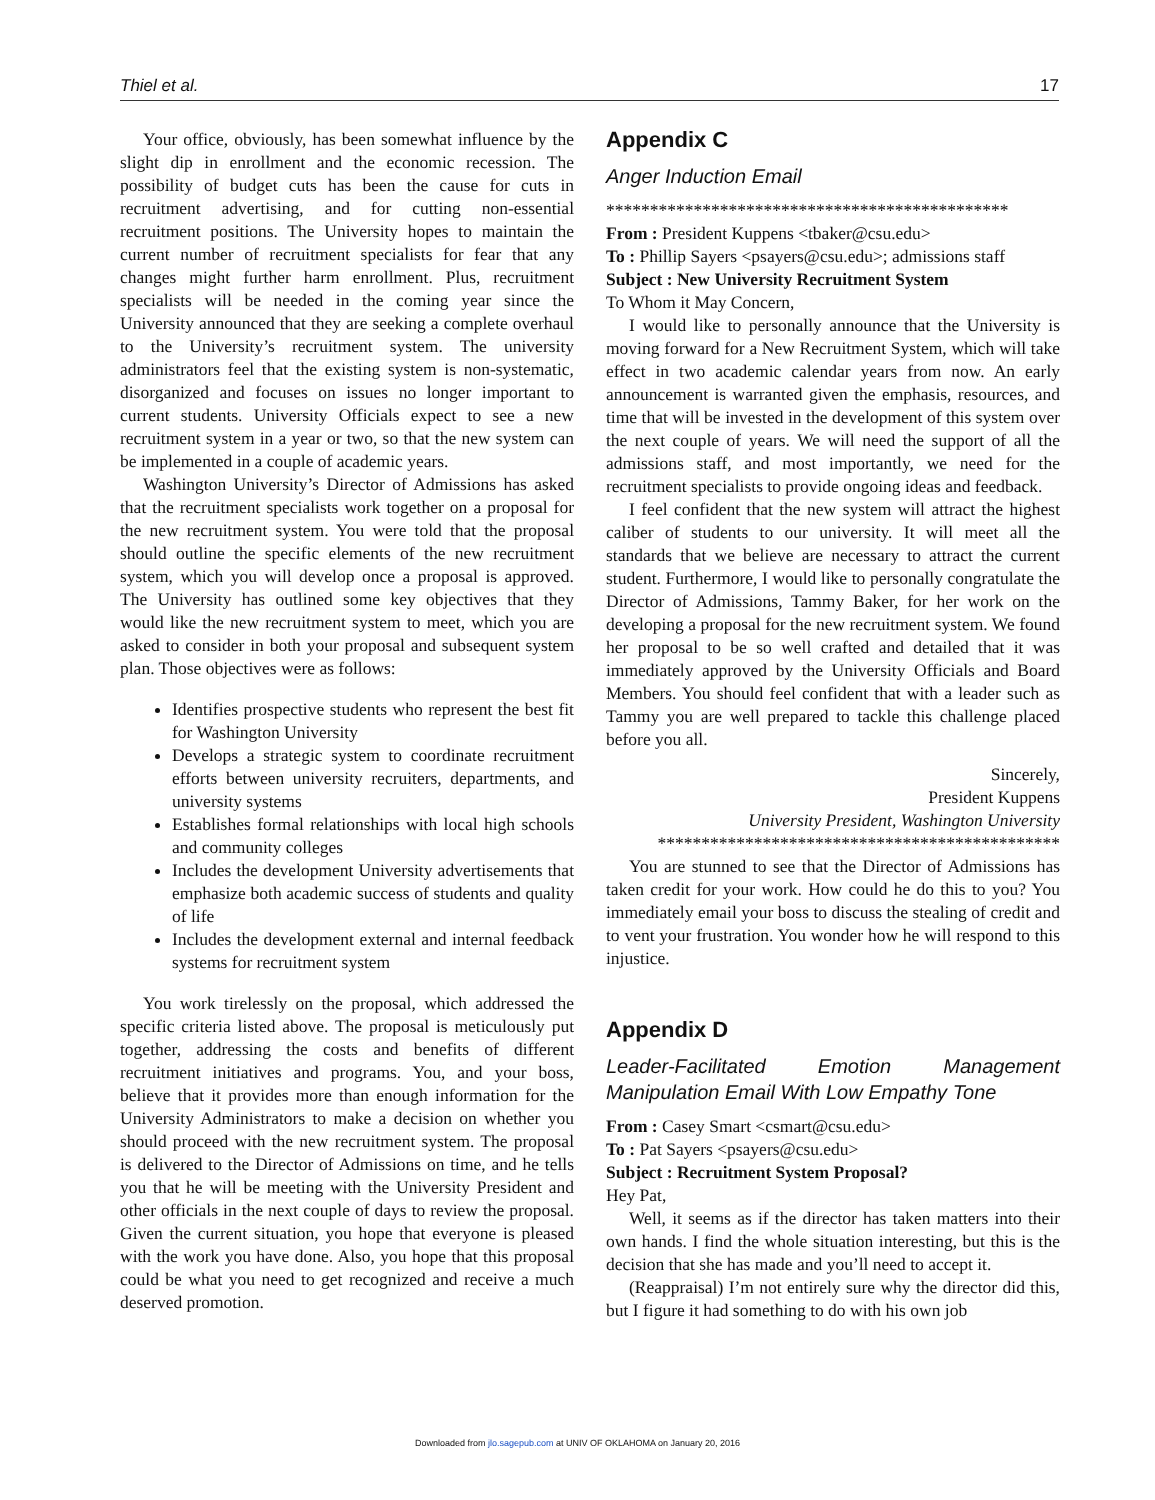Thiel et al. 17
Your office, obviously, has been somewhat influence by the slight dip in enrollment and the economic recession. The possibility of budget cuts has been the cause for cuts in recruitment advertising, and for cutting non-essential recruitment positions. The University hopes to maintain the current number of recruitment specialists for fear that any changes might further harm enrollment. Plus, recruitment specialists will be needed in the coming year since the University announced that they are seeking a complete overhaul to the University’s recruitment system. The university administrators feel that the existing system is non-systematic, disorganized and focuses on issues no longer important to current students. University Officials expect to see a new recruitment system in a year or two, so that the new system can be implemented in a couple of academic years.
Washington University’s Director of Admissions has asked that the recruitment specialists work together on a proposal for the new recruitment system. You were told that the proposal should outline the specific elements of the new recruitment system, which you will develop once a proposal is approved. The University has outlined some key objectives that they would like the new recruitment system to meet, which you are asked to consider in both your proposal and subsequent system plan. Those objectives were as follows:
Identifies prospective students who represent the best fit for Washington University
Develops a strategic system to coordinate recruitment efforts between university recruiters, departments, and university systems
Establishes formal relationships with local high schools and community colleges
Includes the development University advertisements that emphasize both academic success of students and quality of life
Includes the development external and internal feedback systems for recruitment system
You work tirelessly on the proposal, which addressed the specific criteria listed above. The proposal is meticulously put together, addressing the costs and benefits of different recruitment initiatives and programs. You, and your boss, believe that it provides more than enough information for the University Administrators to make a decision on whether you should proceed with the new recruitment system. The proposal is delivered to the Director of Admissions on time, and he tells you that he will be meeting with the University President and other officials in the next couple of days to review the proposal. Given the current situation, you hope that everyone is pleased with the work you have done. Also, you hope that this proposal could be what you need to get recognized and receive a much deserved promotion.
Appendix C
Anger Induction Email
**********************************************
From : President Kuppens <tbaker@csu.edu>
To : Phillip Sayers <psayers@csu.edu>; admissions staff
Subject : New University Recruitment System
To Whom it May Concern,
I would like to personally announce that the University is moving forward for a New Recruitment System, which will take effect in two academic calendar years from now. An early announcement is warranted given the emphasis, resources, and time that will be invested in the development of this system over the next couple of years. We will need the support of all the admissions staff, and most importantly, we need for the recruitment specialists to provide ongoing ideas and feedback.
I feel confident that the new system will attract the highest caliber of students to our university. It will meet all the standards that we believe are necessary to attract the current student. Furthermore, I would like to personally congratulate the Director of Admissions, Tammy Baker, for her work on the developing a proposal for the new recruitment system. We found her proposal to be so well crafted and detailed that it was immediately approved by the University Officials and Board Members. You should feel confident that with a leader such as Tammy you are well prepared to tackle this challenge placed before you all.
Sincerely,
President Kuppens
University President, Washington University
**********************************************
You are stunned to see that the Director of Admissions has taken credit for your work. How could he do this to you? You immediately email your boss to discuss the stealing of credit and to vent your frustration. You wonder how he will respond to this injustice.
Appendix D
Leader-Facilitated Emotion Management Manipulation Email With Low Empathy Tone
From : Casey Smart <csmart@csu.edu>
To : Pat Sayers <psayers@csu.edu>
Subject : Recruitment System Proposal?
Hey Pat,
Well, it seems as if the director has taken matters into their own hands. I find the whole situation interesting, but this is the decision that she has made and you’ll need to accept it.
(Reappraisal) I’m not entirely sure why the director did this, but I figure it had something to do with his own job
Downloaded from jlo.sagepub.com at UNIV OF OKLAHOMA on January 20, 2016